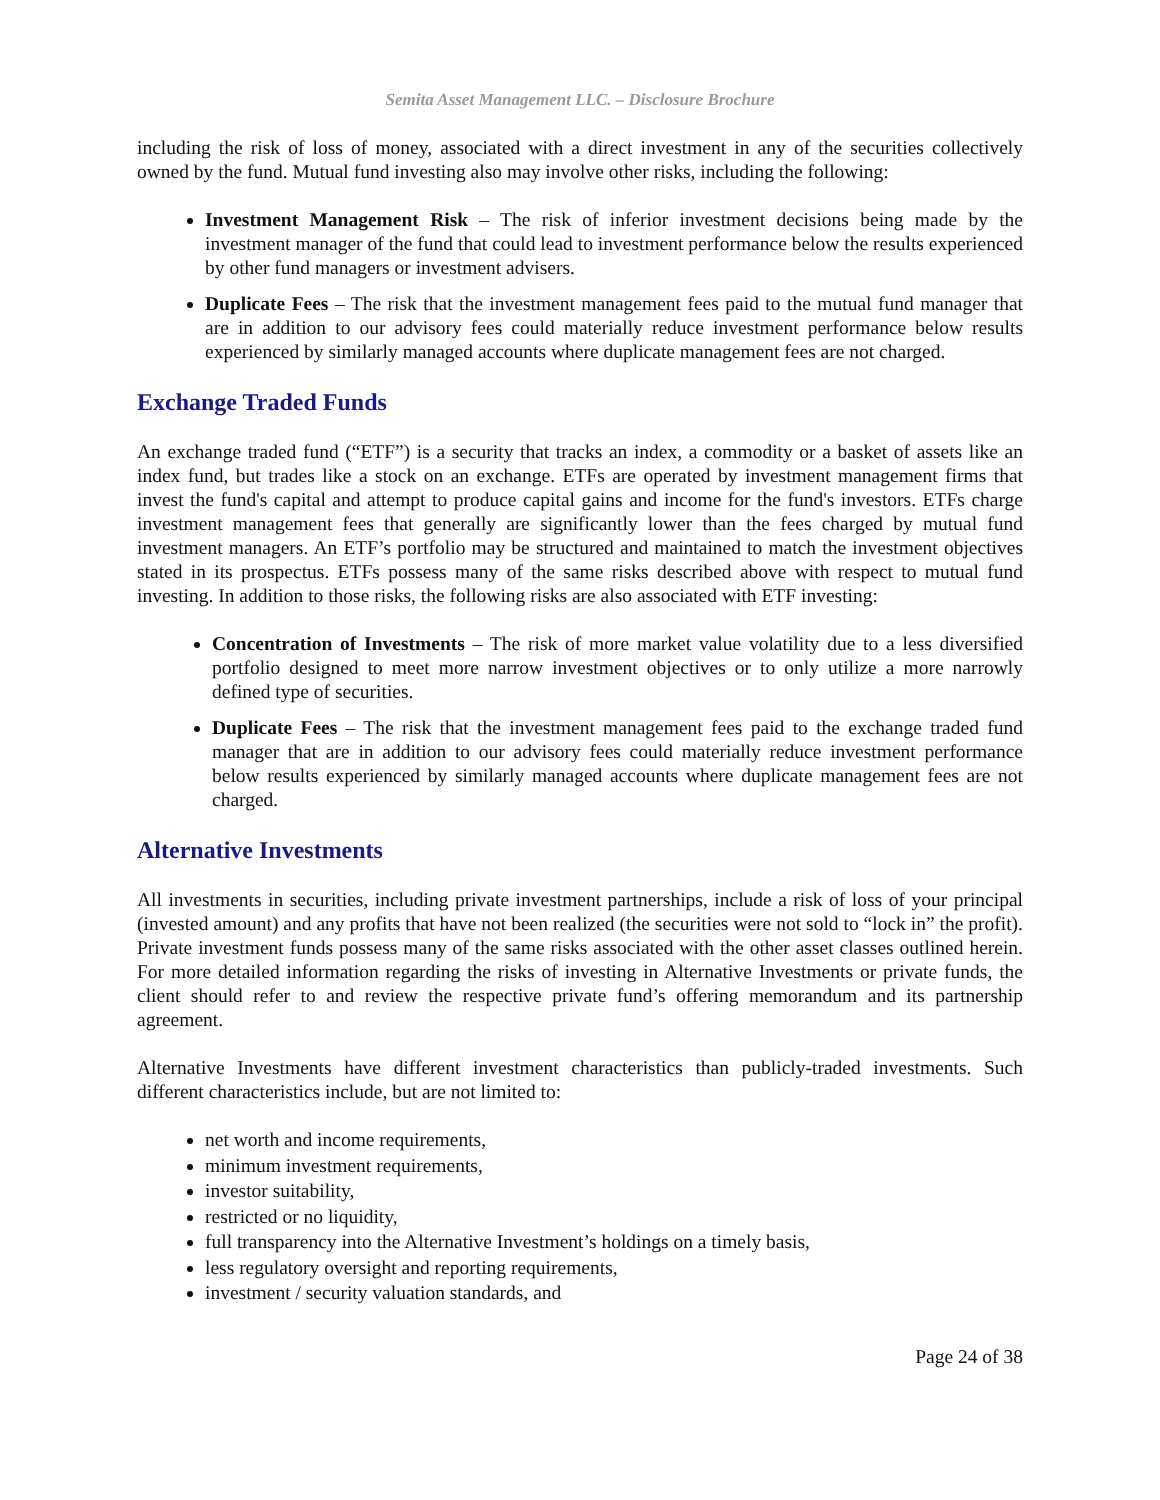Semita Asset Management LLC. – Disclosure Brochure
including the risk of loss of money, associated with a direct investment in any of the securities collectively owned by the fund. Mutual fund investing also may involve other risks, including the following:
Investment Management Risk – The risk of inferior investment decisions being made by the investment manager of the fund that could lead to investment performance below the results experienced by other fund managers or investment advisers.
Duplicate Fees – The risk that the investment management fees paid to the mutual fund manager that are in addition to our advisory fees could materially reduce investment performance below results experienced by similarly managed accounts where duplicate management fees are not charged.
Exchange Traded Funds
An exchange traded fund (“ETF”) is a security that tracks an index, a commodity or a basket of assets like an index fund, but trades like a stock on an exchange. ETFs are operated by investment management firms that invest the fund's capital and attempt to produce capital gains and income for the fund's investors. ETFs charge investment management fees that generally are significantly lower than the fees charged by mutual fund investment managers. An ETF’s portfolio may be structured and maintained to match the investment objectives stated in its prospectus. ETFs possess many of the same risks described above with respect to mutual fund investing. In addition to those risks, the following risks are also associated with ETF investing:
Concentration of Investments – The risk of more market value volatility due to a less diversified portfolio designed to meet more narrow investment objectives or to only utilize a more narrowly defined type of securities.
Duplicate Fees – The risk that the investment management fees paid to the exchange traded fund manager that are in addition to our advisory fees could materially reduce investment performance below results experienced by similarly managed accounts where duplicate management fees are not charged.
Alternative Investments
All investments in securities, including private investment partnerships, include a risk of loss of your principal (invested amount) and any profits that have not been realized (the securities were not sold to “lock in” the profit). Private investment funds possess many of the same risks associated with the other asset classes outlined herein. For more detailed information regarding the risks of investing in Alternative Investments or private funds, the client should refer to and review the respective private fund’s offering memorandum and its partnership agreement.
Alternative Investments have different investment characteristics than publicly-traded investments. Such different characteristics include, but are not limited to:
net worth and income requirements,
minimum investment requirements,
investor suitability,
restricted or no liquidity,
full transparency into the Alternative Investment’s holdings on a timely basis,
less regulatory oversight and reporting requirements,
investment / security valuation standards, and
Page 24 of 38